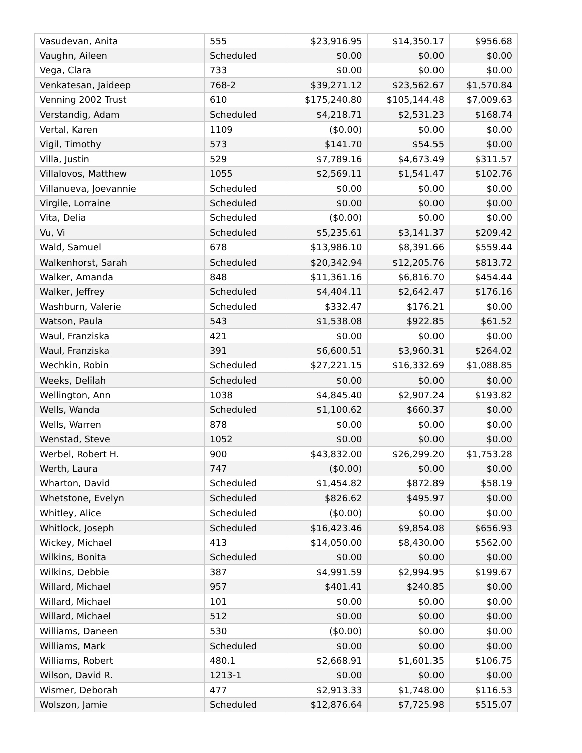| Vasudevan, Anita | 555 | $23,916.95 | $14,350.17 | $956.68 |
| Vaughn, Aileen | Scheduled | $0.00 | $0.00 | $0.00 |
| Vega, Clara | 733 | $0.00 | $0.00 | $0.00 |
| Venkatesan, Jaideep | 768-2 | $39,271.12 | $23,562.67 | $1,570.84 |
| Venning 2002 Trust | 610 | $175,240.80 | $105,144.48 | $7,009.63 |
| Verstandig, Adam | Scheduled | $4,218.71 | $2,531.23 | $168.74 |
| Vertal, Karen | 1109 | ($0.00) | $0.00 | $0.00 |
| Vigil, Timothy | 573 | $141.70 | $54.55 | $0.00 |
| Villa, Justin | 529 | $7,789.16 | $4,673.49 | $311.57 |
| Villalovos, Matthew | 1055 | $2,569.11 | $1,541.47 | $102.76 |
| Villanueva, Joevannie | Scheduled | $0.00 | $0.00 | $0.00 |
| Virgile, Lorraine | Scheduled | $0.00 | $0.00 | $0.00 |
| Vita, Delia | Scheduled | ($0.00) | $0.00 | $0.00 |
| Vu, Vi | Scheduled | $5,235.61 | $3,141.37 | $209.42 |
| Wald, Samuel | 678 | $13,986.10 | $8,391.66 | $559.44 |
| Walkenhorst, Sarah | Scheduled | $20,342.94 | $12,205.76 | $813.72 |
| Walker, Amanda | 848 | $11,361.16 | $6,816.70 | $454.44 |
| Walker, Jeffrey | Scheduled | $4,404.11 | $2,642.47 | $176.16 |
| Washburn, Valerie | Scheduled | $332.47 | $176.21 | $0.00 |
| Watson, Paula | 543 | $1,538.08 | $922.85 | $61.52 |
| Waul, Franziska | 421 | $0.00 | $0.00 | $0.00 |
| Waul, Franziska | 391 | $6,600.51 | $3,960.31 | $264.02 |
| Wechkin, Robin | Scheduled | $27,221.15 | $16,332.69 | $1,088.85 |
| Weeks, Delilah | Scheduled | $0.00 | $0.00 | $0.00 |
| Wellington, Ann | 1038 | $4,845.40 | $2,907.24 | $193.82 |
| Wells, Wanda | Scheduled | $1,100.62 | $660.37 | $0.00 |
| Wells, Warren | 878 | $0.00 | $0.00 | $0.00 |
| Wenstad, Steve | 1052 | $0.00 | $0.00 | $0.00 |
| Werbel, Robert H. | 900 | $43,832.00 | $26,299.20 | $1,753.28 |
| Werth, Laura | 747 | ($0.00) | $0.00 | $0.00 |
| Wharton, David | Scheduled | $1,454.82 | $872.89 | $58.19 |
| Whetstone, Evelyn | Scheduled | $826.62 | $495.97 | $0.00 |
| Whitley, Alice | Scheduled | ($0.00) | $0.00 | $0.00 |
| Whitlock, Joseph | Scheduled | $16,423.46 | $9,854.08 | $656.93 |
| Wickey, Michael | 413 | $14,050.00 | $8,430.00 | $562.00 |
| Wilkins, Bonita | Scheduled | $0.00 | $0.00 | $0.00 |
| Wilkins, Debbie | 387 | $4,991.59 | $2,994.95 | $199.67 |
| Willard, Michael | 957 | $401.41 | $240.85 | $0.00 |
| Willard, Michael | 101 | $0.00 | $0.00 | $0.00 |
| Willard, Michael | 512 | $0.00 | $0.00 | $0.00 |
| Williams, Daneen | 530 | ($0.00) | $0.00 | $0.00 |
| Williams, Mark | Scheduled | $0.00 | $0.00 | $0.00 |
| Williams, Robert | 480.1 | $2,668.91 | $1,601.35 | $106.75 |
| Wilson, David R. | 1213-1 | $0.00 | $0.00 | $0.00 |
| Wismer, Deborah | 477 | $2,913.33 | $1,748.00 | $116.53 |
| Wolszon, Jamie | Scheduled | $12,876.64 | $7,725.98 | $515.07 |